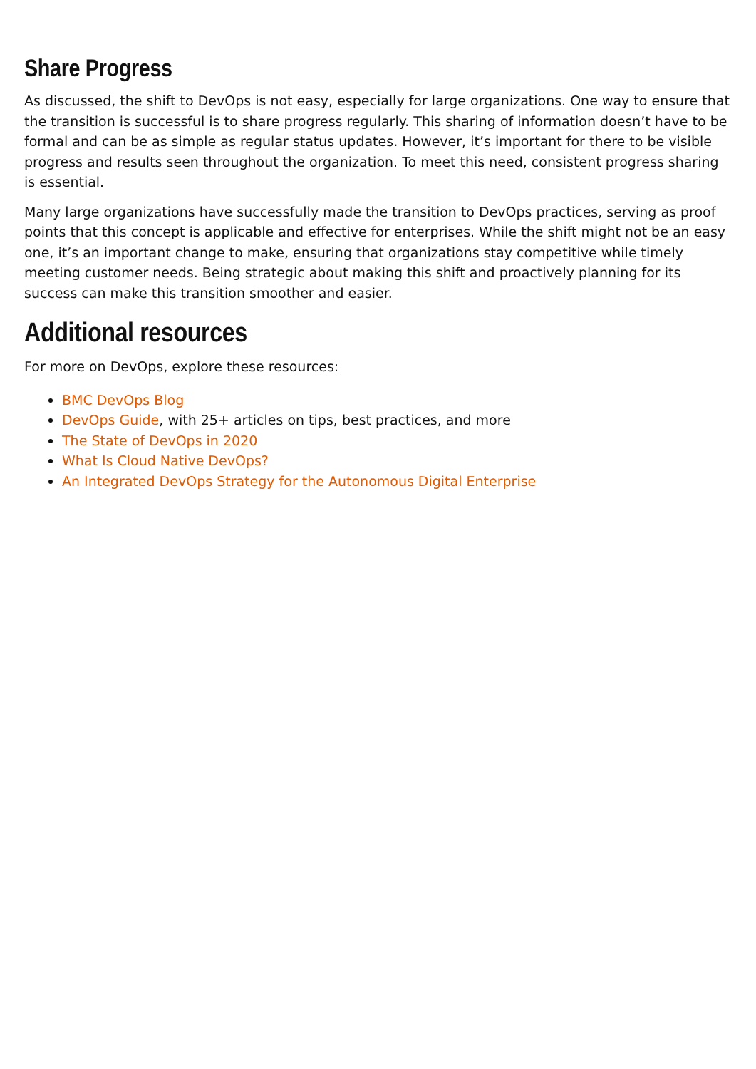Share Progress
As discussed, the shift to DevOps is not easy, especially for large organizations. One way to ensure that the transition is successful is to share progress regularly. This sharing of information doesn’t have to be formal and can be as simple as regular status updates. However, it’s important for there to be visible progress and results seen throughout the organization. To meet this need, consistent progress sharing is essential.
Many large organizations have successfully made the transition to DevOps practices, serving as proof points that this concept is applicable and effective for enterprises. While the shift might not be an easy one, it’s an important change to make, ensuring that organizations stay competitive while timely meeting customer needs. Being strategic about making this shift and proactively planning for its success can make this transition smoother and easier.
Additional resources
For more on DevOps, explore these resources:
BMC DevOps Blog
DevOps Guide, with 25+ articles on tips, best practices, and more
The State of DevOps in 2020
What Is Cloud Native DevOps?
An Integrated DevOps Strategy for the Autonomous Digital Enterprise